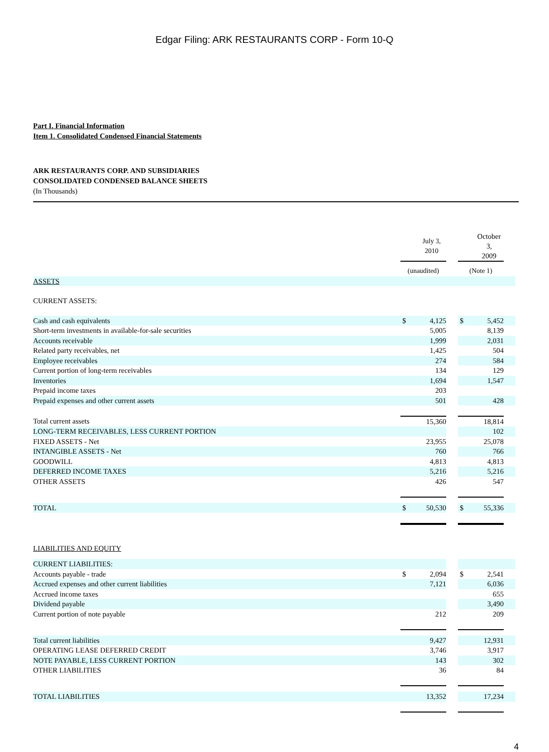Edgar Filing: ARK RESTAURANTS CORP - Form 10-Q
Part I. Financial Information
Item 1. Consolidated Condensed Financial Statements
ARK RESTAURANTS CORP. AND SUBSIDIARIES
CONSOLIDATED CONDENSED BALANCE SHEETS
(In Thousands)
| | | July 3, 2010 | | | October 3, 2009 | |
| | (unaudited) | | | (Note 1) | | |
| ASSETS | | | | | | |
| CURRENT ASSETS: | | | | | | |
| Cash and cash equivalents | $ | 4,125 | | $ | 5,452 | |
| Short-term investments in available-for-sale securities | | 5,005 | | | 8,139 | |
| Accounts receivable | | 1,999 | | | 2,031 | |
| Related party receivables, net | | 1,425 | | | 504 | |
| Employee receivables | | 274 | | | 584 | |
| Current portion of long-term receivables | | 134 | | | 129 | |
| Inventories | | 1,694 | | | 1,547 | |
| Prepaid income taxes | | 203 | | | | |
| Prepaid expenses and other current assets | | 501 | | | 428 | |
| Total current assets | | 15,360 | | | 18,814 | |
| LONG-TERM RECEIVABLES, LESS CURRENT PORTION | | | | | 102 | |
| FIXED ASSETS - Net | | 23,955 | | | 25,078 | |
| INTANGIBLE ASSETS - Net | | 760 | | | 766 | |
| GOODWILL | | 4,813 | | | 4,813 | |
| DEFERRED INCOME TAXES | | 5,216 | | | 5,216 | |
| OTHER ASSETS | | 426 | | | 547 | |
| TOTAL | $ | 50,530 | | $ | 55,336 | |
| LIABILITIES AND EQUITY | | | | | | |
| CURRENT LIABILITIES: | | | | | | |
| Accounts payable - trade | $ | 2,094 | | $ | 2,541 | |
| Accrued expenses and other current liabilities | | 7,121 | | | 6,036 | |
| Accrued income taxes | | | | | 655 | |
| Dividend payable | | | | | 3,490 | |
| Current portion of note payable | | 212 | | | 209 | |
| Total current liabilities | | 9,427 | | | 12,931 | |
| OPERATING LEASE DEFERRED CREDIT | | 3,746 | | | 3,917 | |
| NOTE PAYABLE, LESS CURRENT PORTION | | 143 | | | 302 | |
| OTHER LIABILITIES | | 36 | | | 84 | |
| TOTAL LIABILITIES | | 13,352 | | | 17,234 | |
4